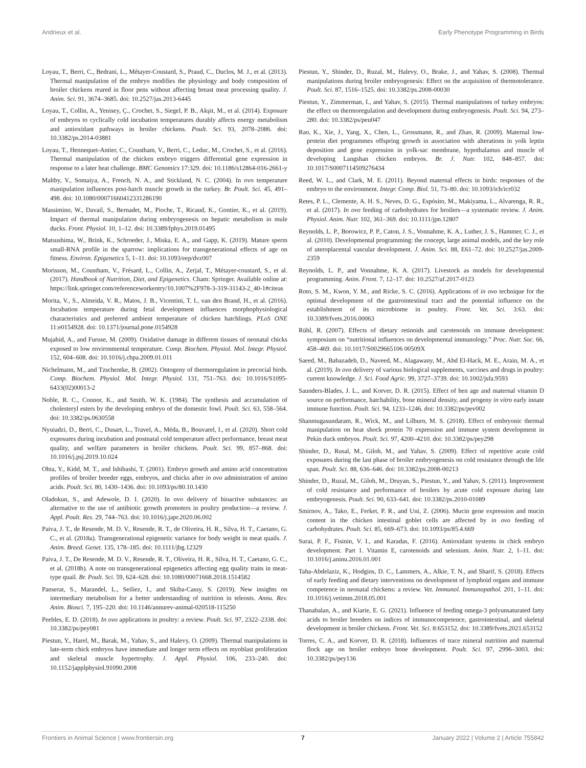Andrieux et al. Early Phenotype Programming in Birds
Loyau, T., Berri, C., Bedrani, L., Métayer-Coustard, S., Praud, C., Duclos, M. J., et al. (2013). Thermal manipulation of the embryo modifies the physiology and body composition of broiler chickens reared in floor pens without affecting breast meat processing quality. J. Anim. Sci. 91, 3674–3685. doi: 10.2527/jas.2013-6445
Loyau, T., Collin, A., Yenisey, Ç., Crochet, S., Siegel, P. B., Akşit, M., et al. (2014). Exposure of embryos to cyclically cold incubation temperatures durably affects energy metabolism and antioxidant pathways in broiler chickens. Poult. Sci. 93, 2078–2086. doi: 10.3382/ps.2014-03881
Loyau, T., Hennequet-Antier, C., Coustham, V., Berri, C., Leduc, M., Crochet, S., et al. (2016). Thermal manipulation of the chicken embryo triggers differential gene expression in response to a later heat challenge. BMC Genomics 17:329. doi: 10.1186/s12864-016-2661-y
Maltby, V., Somaiya, A., French, N. A., and Stickland, N. C. (2004). In ovo temperature manipulation influences post-hatch muscle growth in the turkey. Br. Poult. Sci. 45, 491–498. doi: 10.1080/00071660412331286190
Massimino, W., Davail, S., Bernadet, M., Pioche, T., Ricaud, K., Gontier, K., et al. (2019). Impact of thermal manipulation during embryogenesis on hepatic metabolism in mule ducks. Front. Physiol. 10, 1–12. doi: 10.3389/fphys.2019.01495
Matsushima, W., Brink, K., Schroeder, J., Miska, E. A., and Gapp, K. (2019). Mature sperm small-RNA profile in the sparrow: implications for transgenerational effects of age on fitness. Environ. Epigenetics 5, 1–11. doi: 10.1093/eep/dvz007
Morisson, M., Coustham, V., Frésard, L., Collin, A., Zerjal, T., Métayer-coustard, S., et al. (2017). Handbook of Nutrition, Diet, and Epigenetics. Cham: Springer. Available online at: https://link.springer.com/referenceworkentry/10.1007%2F978-3-319-31143-2_40-1#citeas
Morita, V., S., Almeida, V. R., Matos, J. B., Vicentini, T. I., van den Brand, H., et al. (2016). Incubation temperature during fetal development influences morphophysiological characteristics and preferred ambient temperature of chicken hatchlings. PLoS ONE 11:e0154928. doi: 10.1371/journal.pone.0154928
Mujahid, A., and Furuse, M. (2009). Oxidative damage in different tissues of neonatal chicks exposed to low environmental temperature. Comp. Biochem. Physiol. Mol. Integr. Physiol. 152, 604–608. doi: 10.1016/j.cbpa.2009.01.011
Nichelmann, M., and Tzschentke, B. (2002). Ontogeny of thermoregulation in precocial birds. Comp. Biochem. Physiol. Mol. Integr. Physiol. 131, 751–763. doi: 10.1016/S1095-6433(02)00013-2
Noble, R. C., Connor, K., and Smith, W. K. (1984). The synthesis and accumulation of cholesteryl esters by the developing embryo of the domestic fowl. Poult. Sci. 63, 558–564. doi: 10.3382/ps.0630558
Nyuiadzi, D., Berri, C., Dusart, L., Travel, A., Méda, B., Bouvarel, I., et al. (2020). Short cold exposures during incubation and postnatal cold temperature affect performance, breast meat quality, and welfare parameters in broiler chickens. Poult. Sci. 99, 857–868. doi: 10.1016/j.psj.2019.10.024
Ohta, Y., Kidd, M. T., and Ishibashi, T. (2001). Embryo growth and amino acid concentration profiles of broiler breeder eggs, embryos, and chicks after in ovo administration of amino acids. Poult. Sci. 80, 1430–1436. doi: 10.1093/ps/80.10.1430
Oladokun, S., and Adewole, D. I. (2020). In ovo delivery of bioactive substances: an alternative to the use of antibiotic growth promoters in poultry production—a review. J. Appl. Poult. Res. 29, 744–763. doi: 10.1016/j.japr.2020.06.002
Paiva, J. T., de Resende, M. D. V., Resende, R. T., de Oliveira, H. R., Silva, H. T., Caetano, G. C., et al. (2018a). Transgenerational epigenetic variance for body weight in meat quails. J. Anim. Breed. Genet. 135, 178–185. doi: 10.1111/jbg.12329
Paiva, J. T., De Resende, M. D. V., Resende, R. T., Oliveira, H. R., Silva, H. T., Caetano, G. C., et al. (2018b). A note on transgenerational epigenetics affecting egg quality traits in meat-type quail. Br. Poult. Sci. 59, 624–628. doi: 10.1080/00071668.2018.1514582
Panserat, S., Marandel, L., Seiliez, I., and Skiba-Cassy, S. (2019). New insights on intermediary metabolism for a better understanding of nutrition in teleosts. Annu. Rev. Anim. Biosci. 7, 195–220. doi: 10.1146/annurev-animal-020518-115250
Peebles, E. D. (2018). In ovo applications in poultry: a review. Poult. Sci. 97, 2322–2338. doi: 10.3382/ps/pey081
Piestun, Y., Harel, M., Barak, M., Yahav, S., and Halevy, O. (2009). Thermal manipulations in late-term chick embryos have immediate and longer term effects on myoblast proliferation and skeletal muscle hypertrophy. J. Appl. Physiol. 106, 233–240. doi: 10.1152/japplphysiol.91090.2008
Piestun, Y., Shinder, D., Ruzal, M., Halevy, O., Brake, J., and Yahav, S. (2008). Thermal manipulations during broiler embryogenesis: Effect on the acquisition of thermotolerance. Poult. Sci. 87, 1516–1525. doi: 10.3382/ps.2008-00030
Piestun, Y., Zimmerman, I., and Yahav, S. (2015). Thermal manipulations of turkey embryos: the effect on thermoregulation and development during embryogenesis. Poult. Sci. 94, 273–280. doi: 10.3382/ps/peu047
Rao, K., Xie, J., Yang, X., Chen, L., Grossmann, R., and Zhao, R. (2009). Maternal low-protein diet programmes offspring growth in association with alterations in yolk leptin deposition and gene expression in yolk-sac membrane, hypothalamus and muscle of developing Langshan chicken embryos. Br. J. Nutr. 102, 848–857. doi: 10.1017/S0007114509276434
Reed, W. L., and Clark, M. E. (2011). Beyond maternal effects in birds: responses of the embryo to the environment. Integr. Comp. Biol. 51, 73–80. doi: 10.1093/icb/icr032
Retes, P. L., Clemente, A. H. S., Neves, D. G., Espósito, M., Makiyama, L., Alvarenga, R. R., et al. (2017). In ovo feeding of carbohydrates for broilers—a systematic review. J. Anim. Physiol. Anim. Nutr. 102, 361–369. doi: 10.1111/jpn.12807
Reynolds, L. P., Borowicz, P. P., Caton, J. S., Vonnahme, K. A., Luther, J. S., Hammer, C. J., et al. (2010). Developmental programming: the concept, large animal models, and the key role of uteroplacental vascular development. J. Anim. Sci. 88, E61–72. doi: 10.2527/jas.2009-2359
Reynolds, L. P., and Vonnahme, K. A. (2017). Livestock as models for developmental programming. Anim. Front. 7, 12–17. doi: 10.2527/af.2017-0123
Roto, S. M., Kwon, Y. M., and Ricke, S. C. (2016). Applications of in ovo technique for the optimal development of the gastrointestinal tract and the potential influence on the establishment of its microbiome in poultry. Front. Vet. Sci. 3:63. doi: 10.3389/fvets.2016.00063
Rühl, R. (2007). Effects of dietary retinoids and carotenoids on immune development: symposium on “nutritional influences on developmental immunology.” Proc. Nutr. Soc. 66, 458–469. doi: 10.1017/S0029665106 00509X
Saeed, M., Babazadeh, D., Naveed, M., Alagawany, M., Abd El-Hack, M. E., Arain, M. A., et al. (2019). In ovo delivery of various biological supplements, vaccines and drugs in poultry: current knowledge. J. Sci. Food Agric. 99, 3727–3739. doi: 10.1002/jsfa.9593
Saunders-Blades, J. L., and Korver, D. R. (2015). Effect of hen age and maternal vitamin D source on performance, hatchability, bone mineral density, and progeny in vitro early innate immune function. Poult. Sci. 94, 1233–1246. doi: 10.3382/ps/pev002
Shanmugasundaram, R., Wick, M., and Lilburn, M. S. (2018). Effect of embryonic thermal manipulation on heat shock protein 70 expression and immune system development in Pekin duck embryos. Poult. Sci. 97, 4200–4210. doi: 10.3382/ps/pey298
Shinder, D., Rusal, M., Giloh, M., and Yahav, S. (2009). Effect of repetitive acute cold exposures during the last phase of broiler embryogenesis on cold resistance through the life span. Poult. Sci. 88, 636–646. doi: 10.3382/ps.2008-00213
Shinder, D., Ruzal, M., Giloh, M., Druyan, S., Piestun, Y., and Yahav, S. (2011). Improvement of cold resistance and performance of broilers by acute cold exposure during late embryogenesis. Poult. Sci. 90, 633–641. doi: 10.3382/ps.2010-01089
Smirnov, A., Tako, E., Ferket, P. R., and Uni, Z. (2006). Mucin gene expression and mucin content in the chicken intestinal goblet cells are affected by in ovo feeding of carbohydrates. Poult. Sci. 85, 669–673. doi: 10.1093/ps/85.4.669
Surai, P. F., Fisinin, V. I., and Karadas, F. (2016). Antioxidant systems in chick embryo development. Part 1. Vitamin E, carotenoids and selenium. Anim. Nutr. 2, 1–11. doi: 10.1016/j.aninu.2016.01.001
Taha-Abdelaziz, K., Hodgins, D. C., Lammers, A., Alkie, T. N., and Sharif, S. (2018). Effects of early feeding and dietary interventions on development of lymphoid organs and immune competence in neonatal chickens: a review. Vet. Immunol. Immunopathol. 201, 1–11. doi: 10.1016/j.vetimm.2018.05.001
Thanabalan, A., and Kiarie, E. G. (2021). Influence of feeding omega-3 polyunsaturated fatty acids to broiler breeders on indices of immunocompetence, gastrointestinal, and skeletal development in broiler chickens. Front. Vet. Sci. 8:653152. doi: 10.3389/fvets.2021.653152
Torres, C. A., and Korver, D. R. (2018). Influences of trace mineral nutrition and maternal flock age on broiler embryo bone development. Poult. Sci. 97, 2996–3003. doi: 10.3382/ps/pey136
Frontiers in Animal Science | www.frontiersin.org 7 January 2022 | Volume 2 | Article 755842